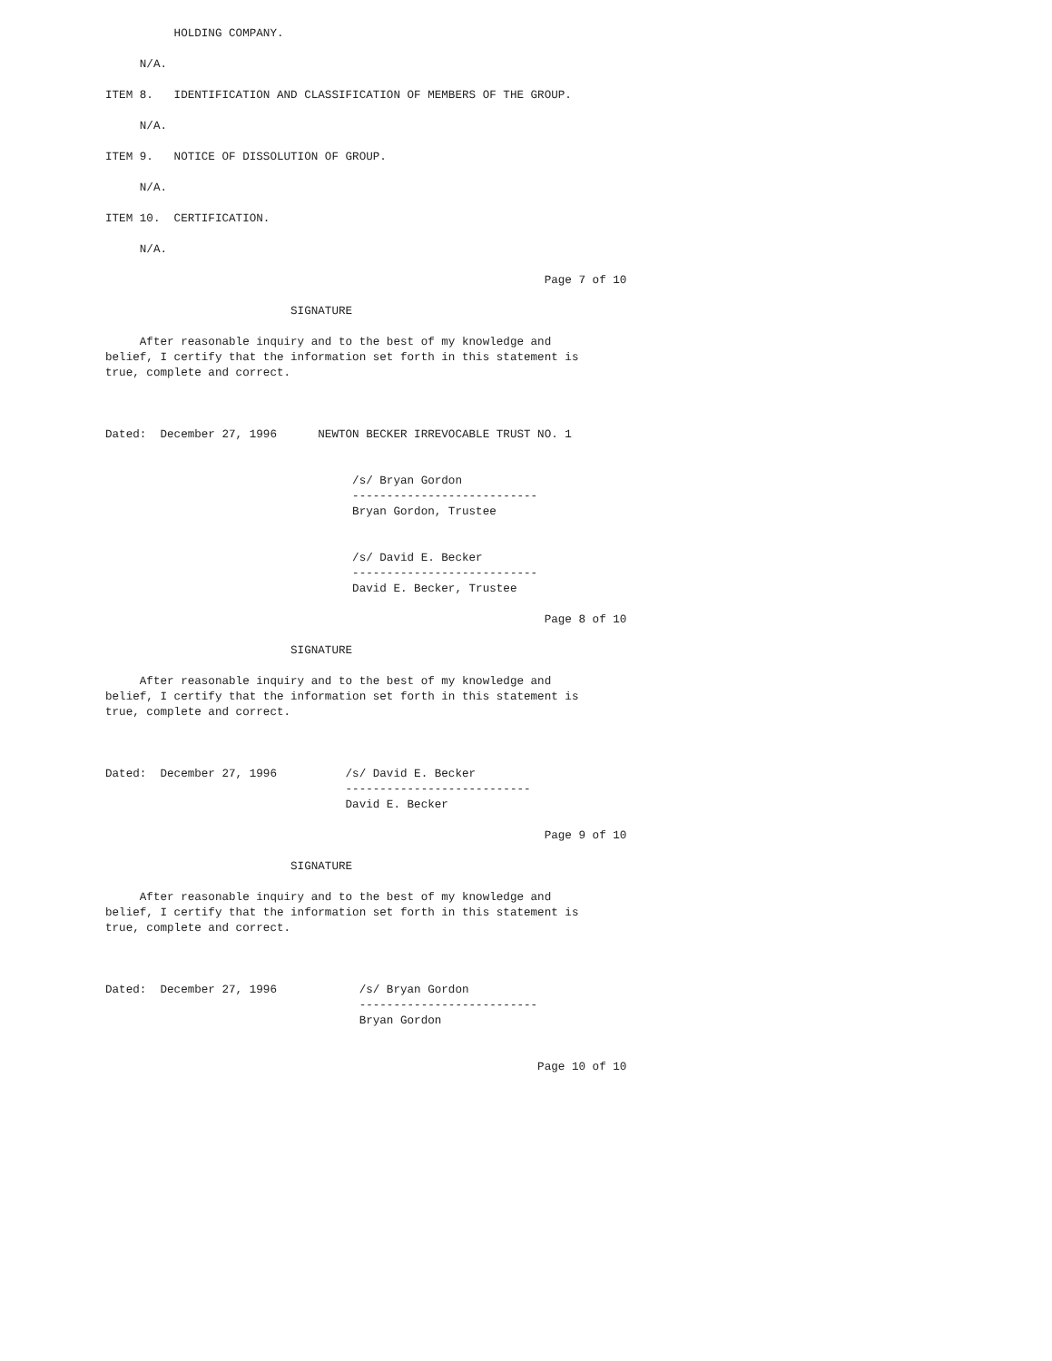HOLDING COMPANY.

     N/A.

ITEM 8.   IDENTIFICATION AND CLASSIFICATION OF MEMBERS OF THE GROUP.

     N/A.

ITEM 9.   NOTICE OF DISSOLUTION OF GROUP.

     N/A.

ITEM 10.  CERTIFICATION.

     N/A.

                                                                Page 7 of 10

                           SIGNATURE

     After reasonable inquiry and to the best of my knowledge and
belief, I certify that the information set forth in this statement is
true, complete and correct.



Dated:  December 27, 1996      NEWTON BECKER IRREVOCABLE TRUST NO. 1


                                    /s/ Bryan Gordon
                                    ---------------------------
                                    Bryan Gordon, Trustee


                                    /s/ David E. Becker
                                    ---------------------------
                                    David E. Becker, Trustee

                                                                Page 8 of 10

                           SIGNATURE

     After reasonable inquiry and to the best of my knowledge and
belief, I certify that the information set forth in this statement is
true, complete and correct.



Dated:  December 27, 1996          /s/ David E. Becker
                                   ---------------------------
                                   David E. Becker

                                                                Page 9 of 10

                           SIGNATURE

     After reasonable inquiry and to the best of my knowledge and
belief, I certify that the information set forth in this statement is
true, complete and correct.



Dated:  December 27, 1996            /s/ Bryan Gordon
                                     --------------------------
                                     Bryan Gordon


                                                               Page 10 of 10